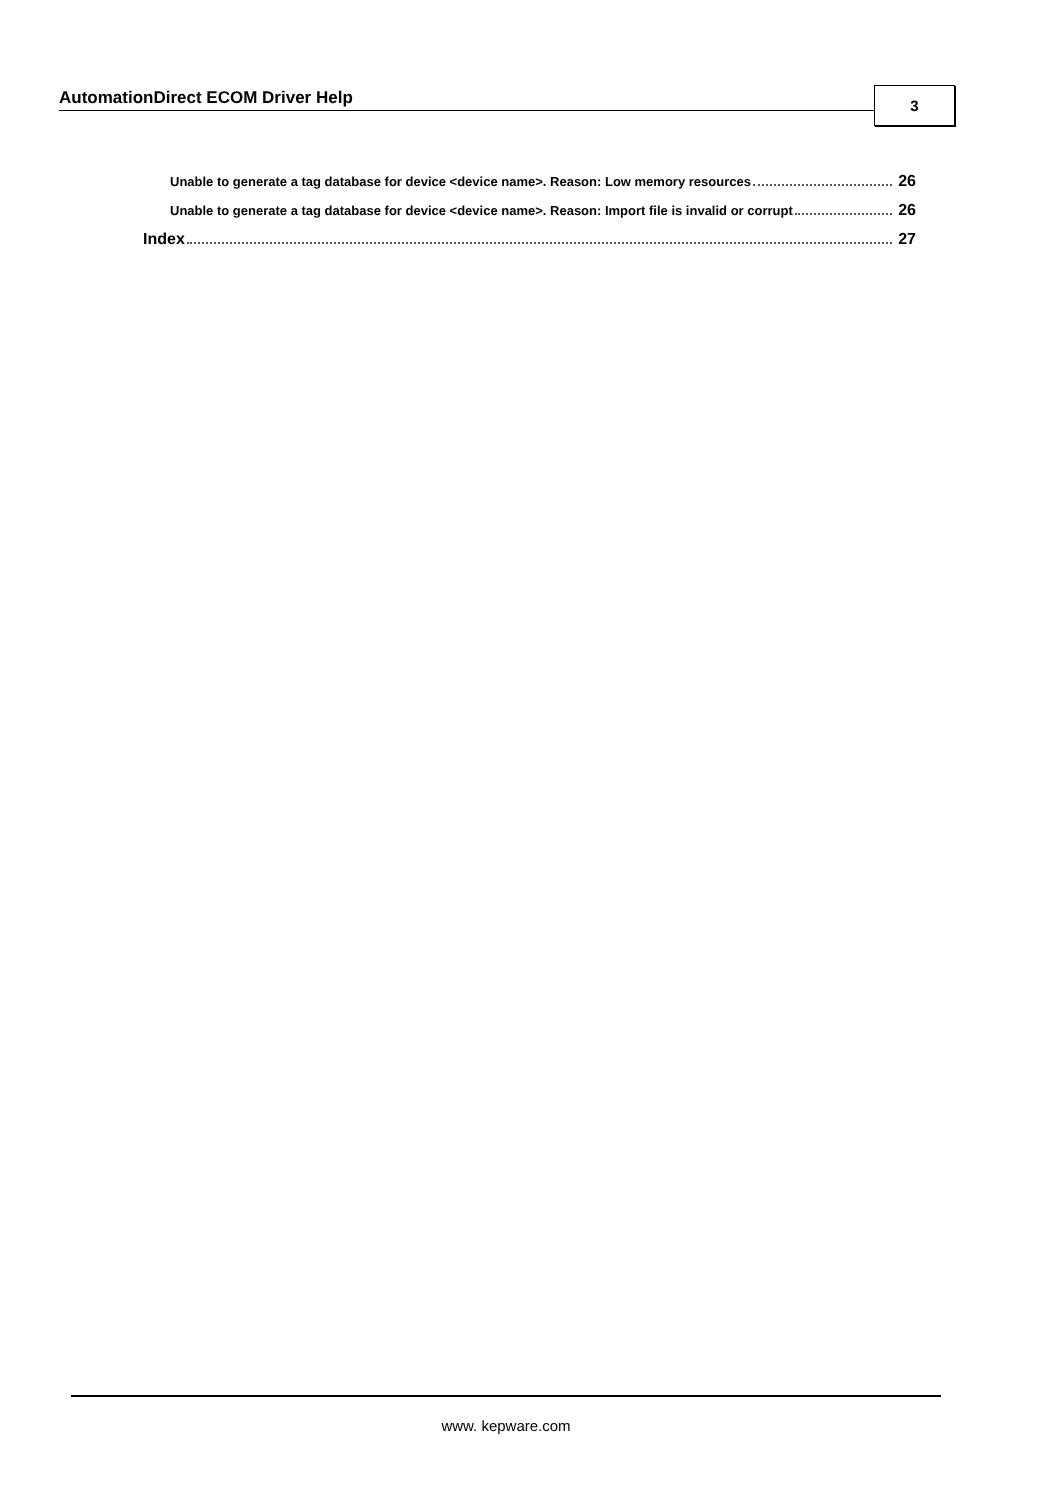AutomationDirect ECOM Driver Help 3
Unable to generate a tag database for device <device name>. Reason: Low memory resources 26
Unable to generate a tag database for device <device name>. Reason: Import file is invalid or corrupt 26
Index 27
www. kepware.com